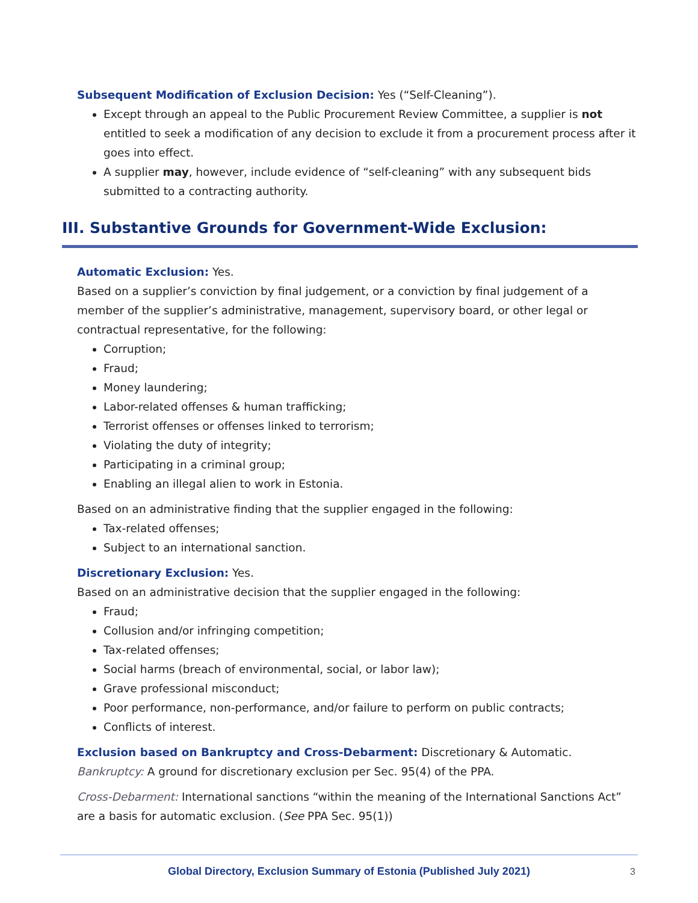Subsequent Modification of Exclusion Decision: Yes (“Self-Cleaning”).
Except through an appeal to the Public Procurement Review Committee, a supplier is not entitled to seek a modification of any decision to exclude it from a procurement process after it goes into effect.
A supplier may, however, include evidence of “self-cleaning” with any subsequent bids submitted to a contracting authority.
III. Substantive Grounds for Government-Wide Exclusion:
Automatic Exclusion: Yes.
Based on a supplier’s conviction by final judgement, or a conviction by final judgement of a member of the supplier’s administrative, management, supervisory board, or other legal or contractual representative, for the following:
Corruption;
Fraud;
Money laundering;
Labor-related offenses & human trafficking;
Terrorist offenses or offenses linked to terrorism;
Violating the duty of integrity;
Participating in a criminal group;
Enabling an illegal alien to work in Estonia.
Based on an administrative finding that the supplier engaged in the following:
Tax-related offenses;
Subject to an international sanction.
Discretionary Exclusion: Yes.
Based on an administrative decision that the supplier engaged in the following:
Fraud;
Collusion and/or infringing competition;
Tax-related offenses;
Social harms (breach of environmental, social, or labor law);
Grave professional misconduct;
Poor performance, non-performance, and/or failure to perform on public contracts;
Conflicts of interest.
Exclusion based on Bankruptcy and Cross-Debarment: Discretionary & Automatic.
Bankruptcy: A ground for discretionary exclusion per Sec. 95(4) of the PPA.
Cross-Debarment: International sanctions “within the meaning of the International Sanctions Act” are a basis for automatic exclusion. (See PPA Sec. 95(1))
Global Directory, Exclusion Summary of Estonia (Published July 2021) 3